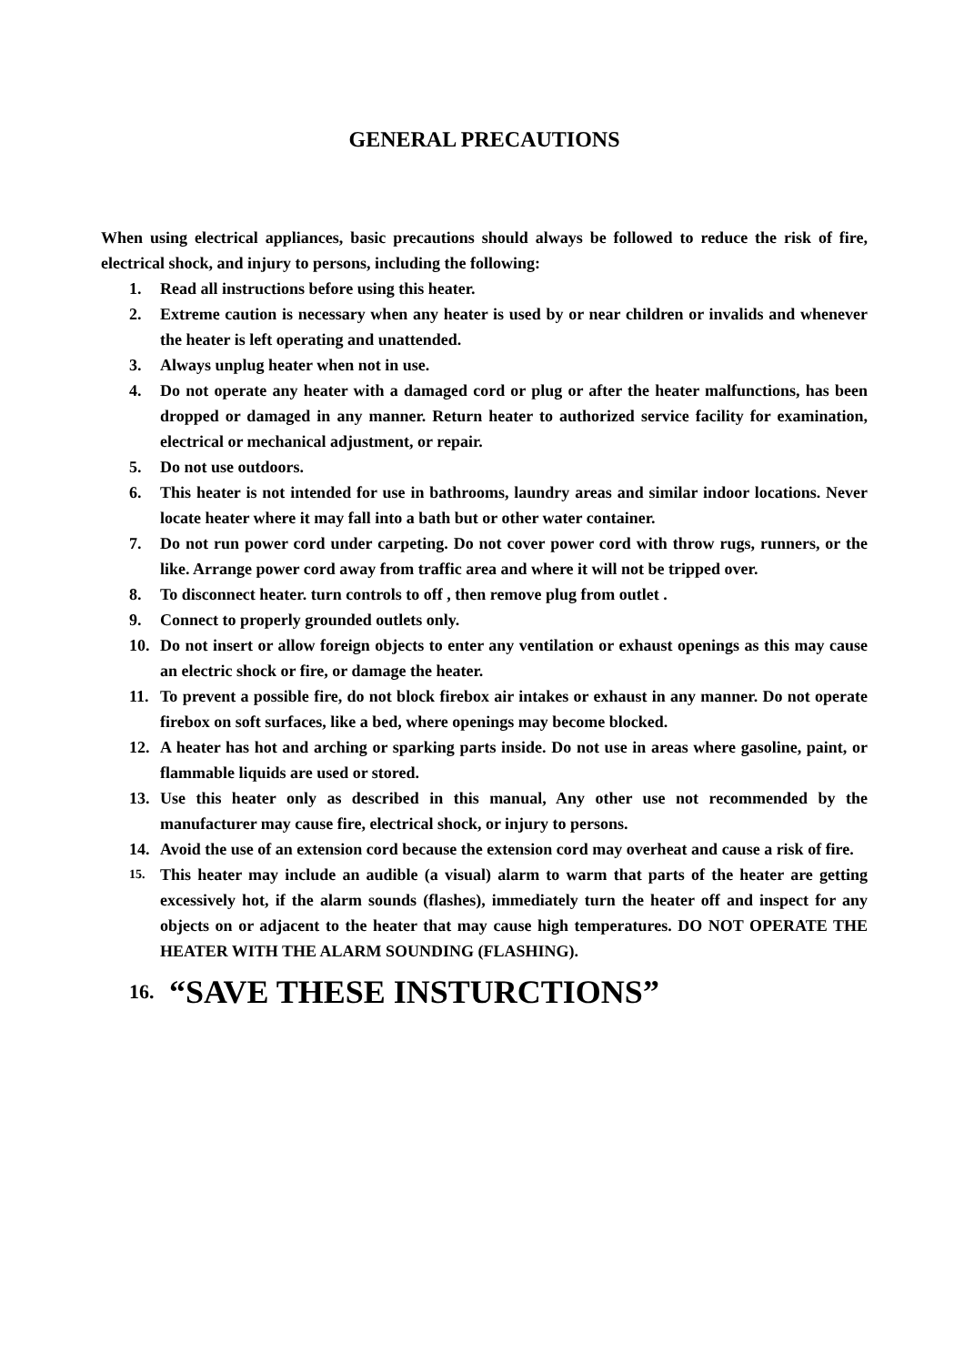GENERAL PRECAUTIONS
When using electrical appliances, basic precautions should always be followed to reduce the risk of fire, electrical shock, and injury to persons, including the following:
1. Read all instructions before using this heater.
2. Extreme caution is necessary when any heater is used by or near children or invalids and whenever the heater is left operating and unattended.
3. Always unplug heater when not in use.
4. Do not operate any heater with a damaged cord or plug or after the heater malfunctions, has been dropped or damaged in any manner. Return heater to authorized service facility for examination, electrical or mechanical adjustment, or repair.
5. Do not use outdoors.
6. This heater is not intended for use in bathrooms, laundry areas and similar indoor locations. Never locate heater where it may fall into a bath but or other water container.
7. Do not run power cord under carpeting. Do not cover power cord with throw rugs, runners, or the like. Arrange power cord away from traffic area and where it will not be tripped over.
8. To disconnect heater. turn controls to off , then remove plug from outlet .
9. Connect to properly grounded outlets only.
10. Do not insert or allow foreign objects to enter any ventilation or exhaust openings as this may cause an electric shock or fire, or damage the heater.
11. To prevent a possible fire, do not block firebox air intakes or exhaust in any manner. Do not operate firebox on soft surfaces, like a bed, where openings may become blocked.
12. A heater has hot and arching or sparking parts inside. Do not use in areas where gasoline, paint, or flammable liquids are used or stored.
13. Use this heater only as described in this manual, Any other use not recommended by the manufacturer may cause fire, electrical shock, or injury to persons.
14. Avoid the use of an extension cord because the extension cord may overheat and cause a risk of fire.
15. This heater may include an audible (a visual) alarm to warm that parts of the heater are getting excessively hot, if the alarm sounds (flashes), immediately turn the heater off and inspect for any objects on or adjacent to the heater that may cause high temperatures. DO NOT OPERATE THE HEATER WITH THE ALARM SOUNDING (FLASHING).
16. “SAVE THESE INSTURCTIONS”